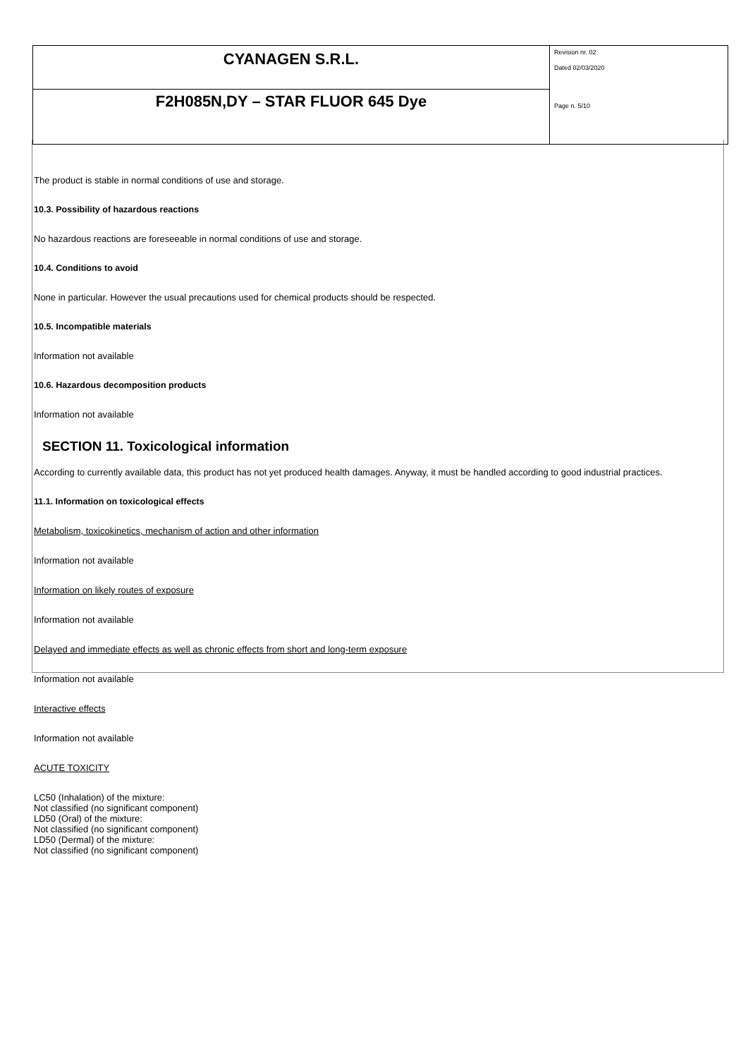| CYANAGEN S.R.L. | Revision nr. 02 Dated 02/03/2020 Page n. 5/10 |
| F2H085N,DY – STAR FLUOR 645 Dye | |
The product is stable in normal conditions of use and storage.
10.3. Possibility of hazardous reactions
No hazardous reactions are foreseeable in normal conditions of use and storage.
10.4. Conditions to avoid
None in particular. However the usual precautions used for chemical products should be respected.
10.5. Incompatible materials
Information not available
10.6. Hazardous decomposition products
Information not available
SECTION 11. Toxicological information
According to currently available data, this product has not yet produced health damages. Anyway, it must be handled according to good industrial practices.
11.1. Information on toxicological effects
Metabolism, toxicokinetics, mechanism of action and other information
Information not available
Information on likely routes of exposure
Information not available
Delayed and immediate effects as well as chronic effects from short and long-term exposure
Information not available
Interactive effects
Information not available
ACUTE TOXICITY
LC50 (Inhalation) of the mixture:
Not classified (no significant component)
LD50 (Oral) of the mixture:
Not classified (no significant component)
LD50 (Dermal) of the mixture:
Not classified (no significant component)